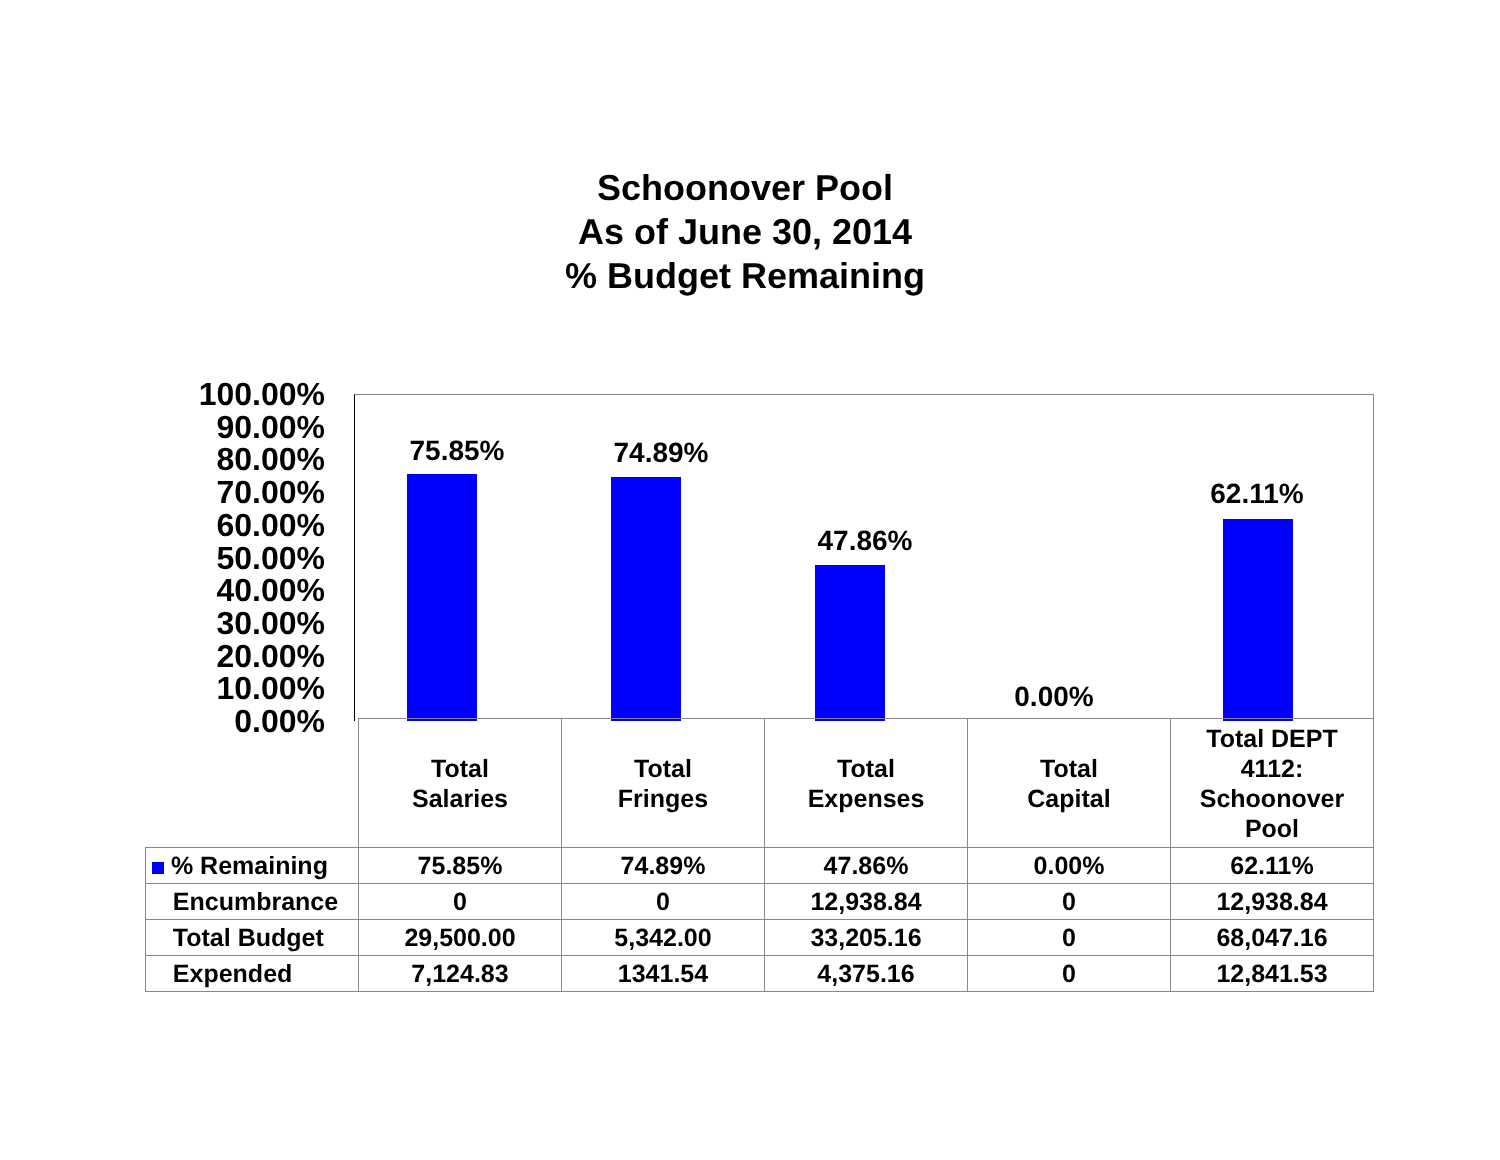Schoonover Pool
As of June 30, 2014
% Budget Remaining
100.00%
90.00%
80.00%
70.00%
60.00%
50.00%
40.00%
30.00%
20.00%
10.00%
0.00%
75.85% 74.89%
47.86%
0.00%
62.11%
| | Total Salaries | Total Fringes | Total Expenses | Total Capital | Total DEPT 4112: Schoonover Pool |
| --- | --- | --- | --- | --- | --- |
| % Remaining | 75.85% | 74.89% | 47.86% | 0.00% | 62.11% |
| Encumbrance | 0 | 0 | 12,938.84 | 0 | 12,938.84 |
| Total Budget | 29,500.00 | 5,342.00 | 33,205.16 | 0 | 68,047.16 |
| Expended | 7,124.83 | 1341.54 | 4,375.16 | 0 | 12,841.53 |